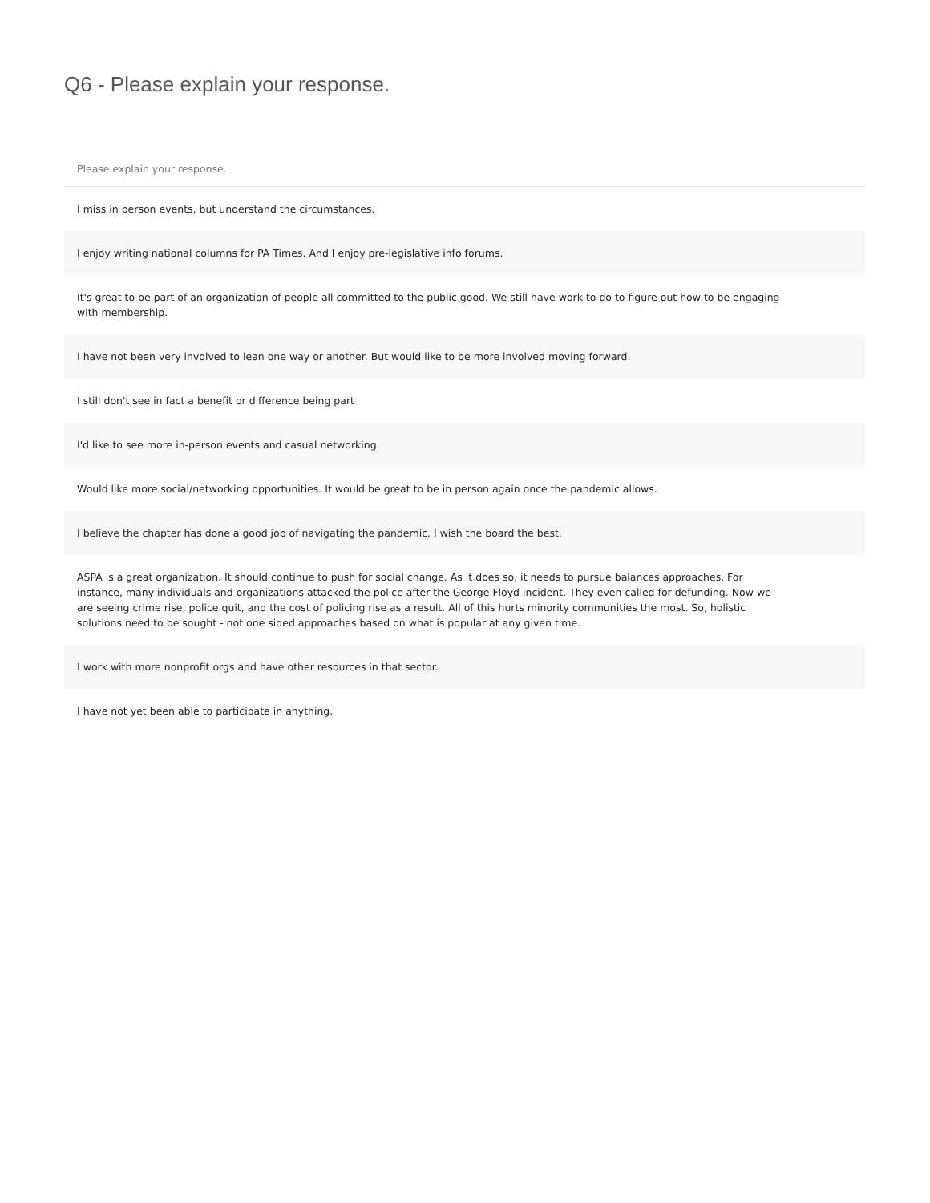Q6 - Please explain your response.
| Please explain your response. |
| --- |
| I miss in person events, but understand the circumstances. |
| I enjoy writing national columns for PA Times. And I enjoy pre-legislative info forums. |
| It's great to be part of an organization of people all committed to the public good. We still have work to do to figure out how to be engaging with membership. |
| I have not been very involved to lean one way or another. But would like to be more involved moving forward. |
| I still don't see in fact a benefit or difference being part |
| I'd like to see more in-person events and casual networking. |
| Would like more social/networking opportunities. It would be great to be in person again once the pandemic allows. |
| I believe the chapter has done a good job of navigating the pandemic. I wish the board the best. |
| ASPA is a great organization. It should continue to push for social change. As it does so, it needs to pursue balances approaches. For instance, many individuals and organizations attacked the police after the George Floyd incident. They even called for defunding. Now we are seeing crime rise, police quit, and the cost of policing rise as a result. All of this hurts minority communities the most. So, holistic solutions need to be sought - not one sided approaches based on what is popular at any given time. |
| I work with more nonprofit orgs and have other resources in that sector. |
| I have not yet been able to participate in anything. |